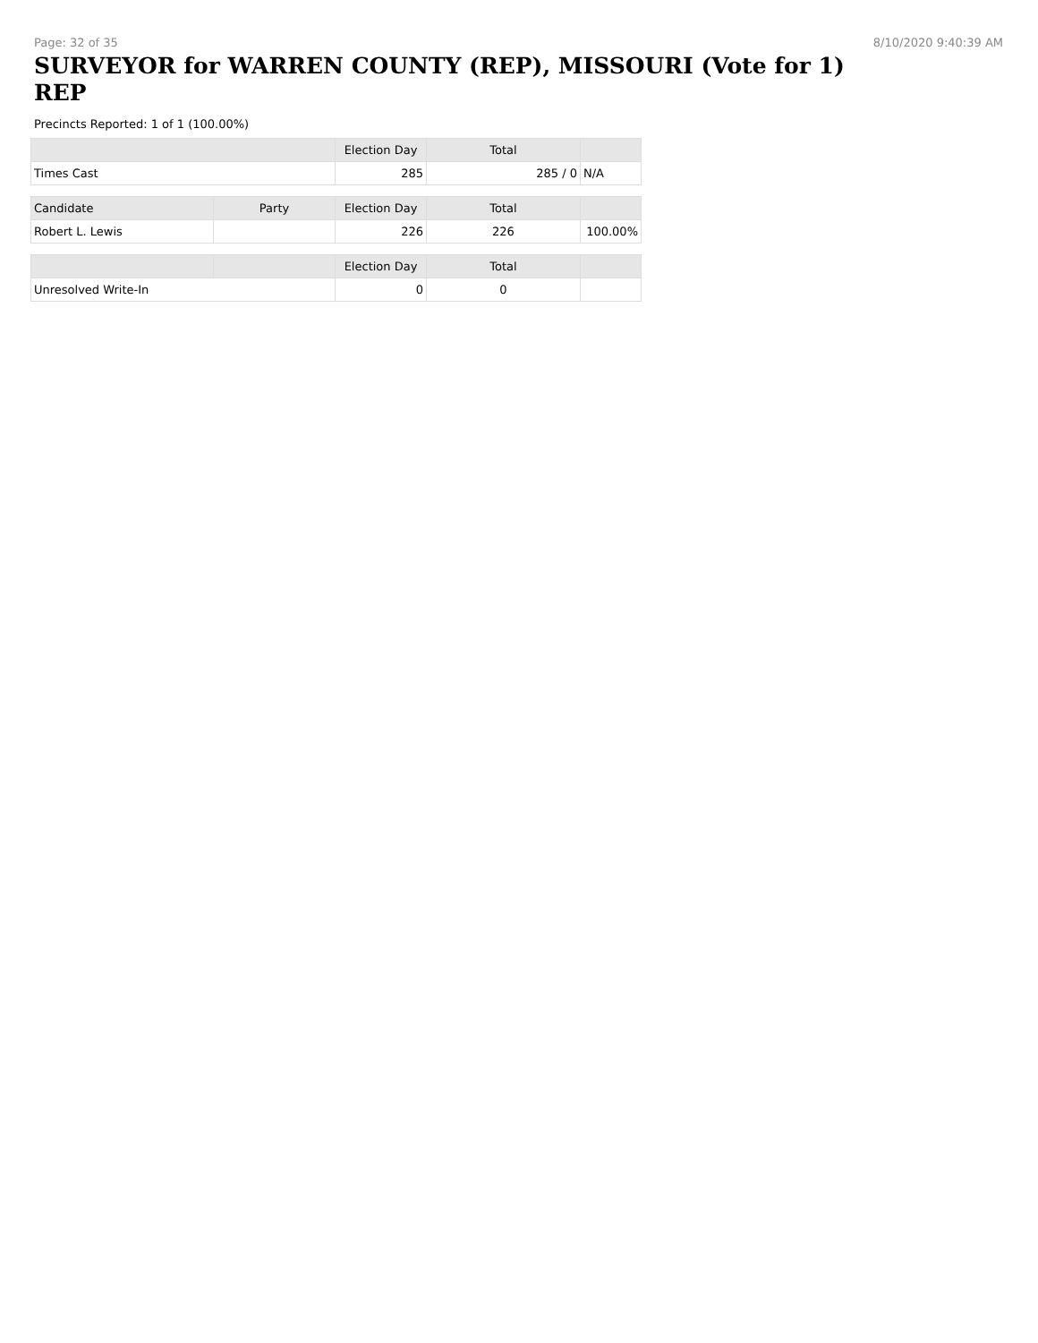Page: 32 of 35 8/10/2020 9:40:39 AM
SURVEYOR for WARREN COUNTY (REP), MISSOURI (Vote for 1) REP
Precincts Reported: 1 of 1 (100.00%)
| | | Election Day | Total | |
| --- | --- | --- | --- | --- |
| Times Cast | | 285 | 285 / 0 | N/A |
| Candidate | Party | Election Day | Total | |
| Robert L. Lewis | | 226 | 226 | 100.00% |
| | | Election Day | Total | |
| Unresolved Write-In | | 0 | 0 | |